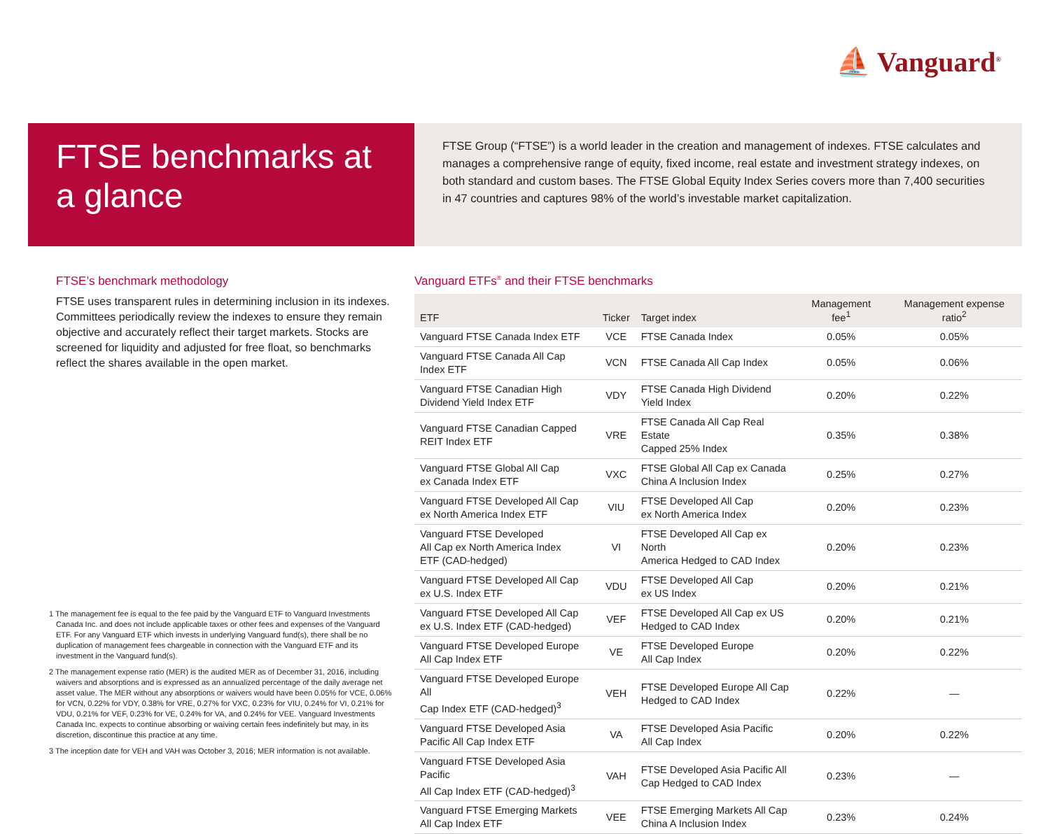⛵ Vanguard<sup>®</sup>
FTSE benchmarks at a glance
FTSE Group (“FTSE”) is a world leader in the creation and management of indexes. FTSE calculates and manages a comprehensive range of equity, fixed income, real estate and investment strategy indexes, on both standard and custom bases. The FTSE Global Equity Index Series covers more than 7,400 securities in 47 countries and captures 98% of the world’s investable market capitalization.
FTSE’s benchmark methodology
FTSE uses transparent rules in determining inclusion in its indexes. Committees periodically review the indexes to ensure they remain objective and accurately reflect their target markets. Stocks are screened for liquidity and adjusted for free float, so benchmarks reflect the shares available in the open market.
1 The management fee is equal to the fee paid by the Vanguard ETF to Vanguard Investments Canada Inc. and does not include applicable taxes or other fees and expenses of the Vanguard ETF. For any Vanguard ETF which invests in underlying Vanguard fund(s), there shall be no duplication of management fees chargeable in connection with the Vanguard ETF and its investment in the Vanguard fund(s).
2 The management expense ratio (MER) is the audited MER as of December 31, 2016, including waivers and absorptions and is expressed as an annualized percentage of the daily average net asset value. The MER without any absorptions or waivers would have been 0.05% for VCE, 0.06% for VCN, 0.22% for VDY, 0.38% for VRE, 0.27% for VXC, 0.23% for VIU, 0.24% for VI, 0.21% for VDU, 0.21% for VEF, 0.23% for VE, 0.24% for VA, and 0.24% for VEE. Vanguard Investments Canada Inc. expects to continue absorbing or waiving certain fees indefinitely but may, in its discretion, discontinue this practice at any time.
3 The inception date for VEH and VAH was October 3, 2016; MER information is not available.
Vanguard ETFs<sup>®</sup> and their FTSE benchmarks
| ETF | Ticker | Target index | Management fee<sup>1</sup> | Management expense ratio<sup>2</sup> |
| --- | --- | --- | --- | --- |
| Vanguard FTSE Canada Index ETF | VCE | FTSE Canada Index | 0.05% | 0.05% |
| Vanguard FTSE Canada All Cap Index ETF | VCN | FTSE Canada All Cap Index | 0.05% | 0.06% |
| Vanguard FTSE Canadian High Dividend Yield Index ETF | VDY | FTSE Canada High Dividend Yield Index | 0.20% | 0.22% |
| Vanguard FTSE Canadian Capped REIT Index ETF | VRE | FTSE Canada All Cap Real Estate Capped 25% Index | 0.35% | 0.38% |
| Vanguard FTSE Global All Cap ex Canada Index ETF | VXC | FTSE Global All Cap ex Canada China A Inclusion Index | 0.25% | 0.27% |
| Vanguard FTSE Developed All Cap ex North America Index ETF | VIU | FTSE Developed All Cap ex North America Index | 0.20% | 0.23% |
| Vanguard FTSE Developed All Cap ex North America Index ETF (CAD-hedged) | VI | FTSE Developed All Cap ex North America Hedged to CAD Index | 0.20% | 0.23% |
| Vanguard FTSE Developed All Cap ex U.S. Index ETF | VDU | FTSE Developed All Cap ex US Index | 0.20% | 0.21% |
| Vanguard FTSE Developed All Cap ex U.S. Index ETF (CAD-hedged) | VEF | FTSE Developed All Cap ex US Hedged to CAD Index | 0.20% | 0.21% |
| Vanguard FTSE Developed Europe All Cap Index ETF | VE | FTSE Developed Europe All Cap Index | 0.20% | 0.22% |
| Vanguard FTSE Developed Europe All Cap Index ETF (CAD-hedged)<sup>3</sup> | VEH | FTSE Developed Europe All Cap Hedged to CAD Index | 0.22% | — |
| Vanguard FTSE Developed Asia Pacific All Cap Index ETF | VA | FTSE Developed Asia Pacific All Cap Index | 0.20% | 0.22% |
| Vanguard FTSE Developed Asia Pacific All Cap Index ETF (CAD-hedged)<sup>3</sup> | VAH | FTSE Developed Asia Pacific All Cap Hedged to CAD Index | 0.23% | — |
| Vanguard FTSE Emerging Markets All Cap Index ETF | VEE | FTSE Emerging Markets All Cap China A Inclusion Index | 0.23% | 0.24% |